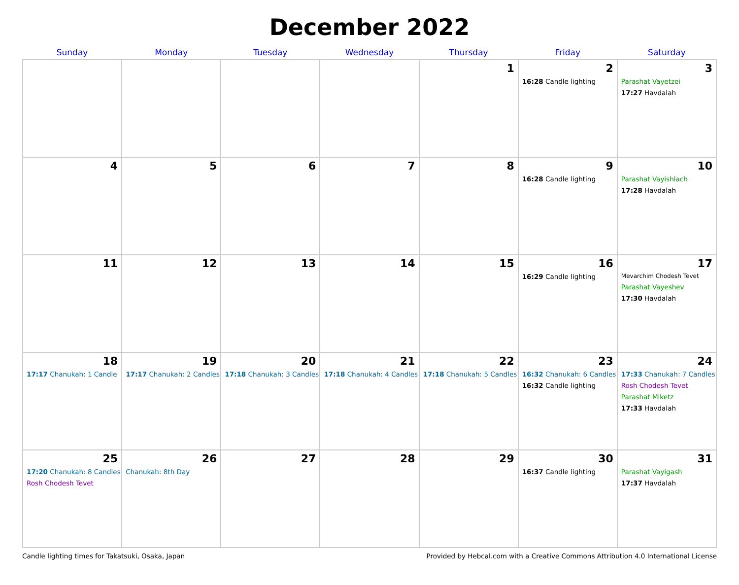December 2022
| Sunday | Monday | Tuesday | Wednesday | Thursday | Friday | Saturday |
| --- | --- | --- | --- | --- | --- | --- |
| | | | | 1 | 2 16:28 Candle lighting | 3 Parashat Vayetzei 17:27 Havdalah |
| 4 | 5 | 6 | 7 | 8 | 9 16:28 Candle lighting | 10 Parashat Vayishlach 17:28 Havdalah |
| 11 | 12 | 13 | 14 | 15 | 16 16:29 Candle lighting | 17 Mevarchim Chodesh Tevet Parashat Vayeshev 17:30 Havdalah |
| 18 17:17 Chanukah: 1 Candle | 19 17:17 Chanukah: 2 Candles | 20 17:18 Chanukah: 3 Candles | 21 17:18 Chanukah: 4 Candles | 22 17:18 Chanukah: 5 Candles | 23 16:32 Chanukah: 6 Candles 16:32 Candle lighting | 24 17:33 Chanukah: 7 Candles Rosh Chodesh Tevet Parashat Miketz 17:33 Havdalah |
| 25 17:20 Chanukah: 8 Candles Rosh Chodesh Tevet | 26 Chanukah: 8th Day | 27 | 28 | 29 | 30 16:37 Candle lighting | 31 Parashat Vayigash 17:37 Havdalah |
Candle lighting times for Takatsuki, Osaka, Japan Provided by Hebcal.com with a Creative Commons Attribution 4.0 International License